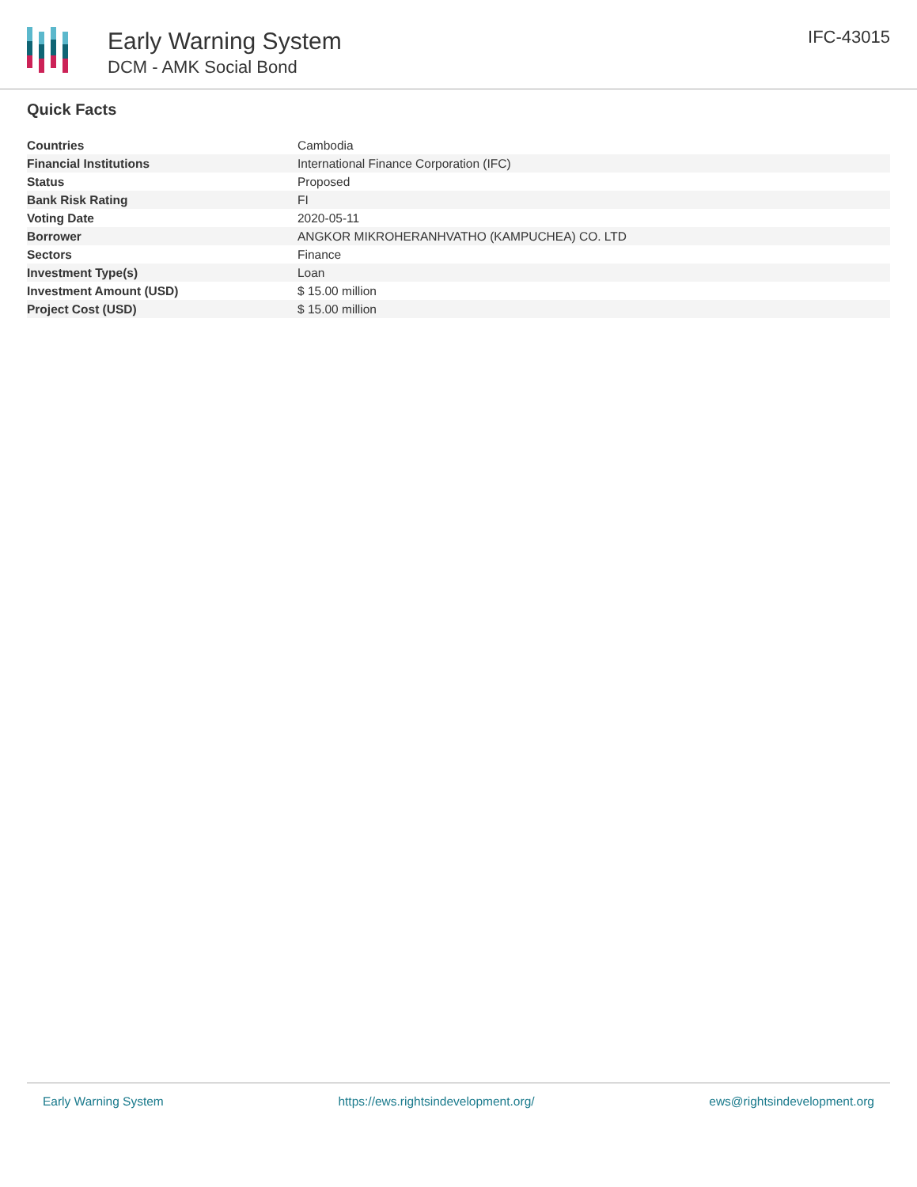Early Warning System
DCM - AMK Social Bond
IFC-43015
Quick Facts
| Countries | Cambodia |
| Financial Institutions | International Finance Corporation (IFC) |
| Status | Proposed |
| Bank Risk Rating | FI |
| Voting Date | 2020-05-11 |
| Borrower | ANGKOR MIKROHERANHVATHO (KAMPUCHEA) CO. LTD |
| Sectors | Finance |
| Investment Type(s) | Loan |
| Investment Amount (USD) | $ 15.00 million |
| Project Cost (USD) | $ 15.00 million |
Early Warning System https://ews.rightsindevelopment.org/ ews@rightsindevelopment.org